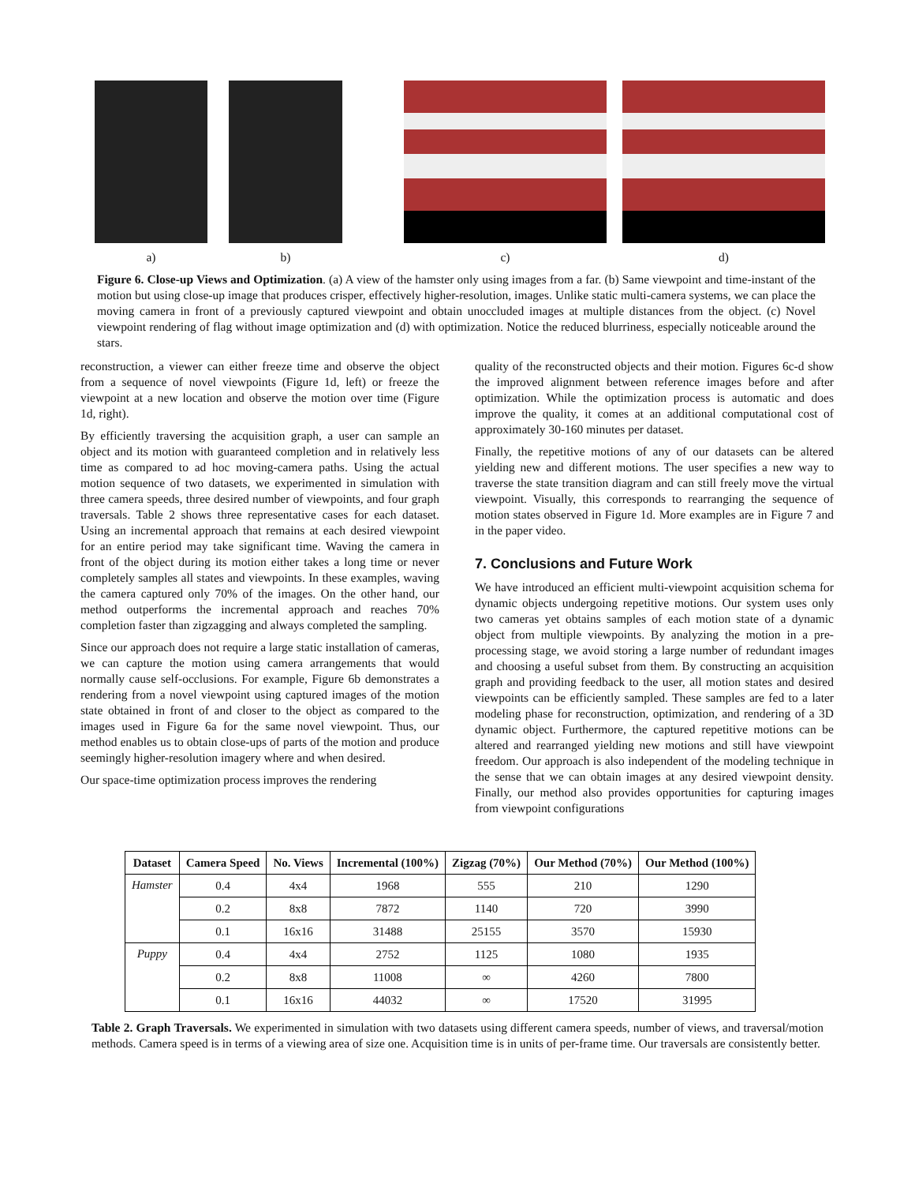a) b) c) d)
Figure 6. Close-up Views and Optimization. (a) A view of the hamster only using images from a far. (b) Same viewpoint and time-instant of the motion but using close-up image that produces crisper, effectively higher-resolution, images. Unlike static multi-camera systems, we can place the moving camera in front of a previously captured viewpoint and obtain unoccluded images at multiple distances from the object. (c) Novel viewpoint rendering of flag without image optimization and (d) with optimization. Notice the reduced blurriness, especially noticeable around the stars.
reconstruction, a viewer can either freeze time and observe the object from a sequence of novel viewpoints (Figure 1d, left) or freeze the viewpoint at a new location and observe the motion over time (Figure 1d, right).
By efficiently traversing the acquisition graph, a user can sample an object and its motion with guaranteed completion and in relatively less time as compared to ad hoc moving-camera paths. Using the actual motion sequence of two datasets, we experimented in simulation with three camera speeds, three desired number of viewpoints, and four graph traversals. Table 2 shows three representative cases for each dataset. Using an incremental approach that remains at each desired viewpoint for an entire period may take significant time. Waving the camera in front of the object during its motion either takes a long time or never completely samples all states and viewpoints. In these examples, waving the camera captured only 70% of the images. On the other hand, our method outperforms the incremental approach and reaches 70% completion faster than zigzagging and always completed the sampling.
Since our approach does not require a large static installation of cameras, we can capture the motion using camera arrangements that would normally cause self-occlusions. For example, Figure 6b demonstrates a rendering from a novel viewpoint using captured images of the motion state obtained in front of and closer to the object as compared to the images used in Figure 6a for the same novel viewpoint. Thus, our method enables us to obtain close-ups of parts of the motion and produce seemingly higher-resolution imagery where and when desired.
Our space-time optimization process improves the rendering
quality of the reconstructed objects and their motion. Figures 6c-d show the improved alignment between reference images before and after optimization. While the optimization process is automatic and does improve the quality, it comes at an additional computational cost of approximately 30-160 minutes per dataset.
Finally, the repetitive motions of any of our datasets can be altered yielding new and different motions. The user specifies a new way to traverse the state transition diagram and can still freely move the virtual viewpoint. Visually, this corresponds to rearranging the sequence of motion states observed in Figure 1d. More examples are in Figure 7 and in the paper video.
7. Conclusions and Future Work
We have introduced an efficient multi-viewpoint acquisition schema for dynamic objects undergoing repetitive motions. Our system uses only two cameras yet obtains samples of each motion state of a dynamic object from multiple viewpoints. By analyzing the motion in a pre-processing stage, we avoid storing a large number of redundant images and choosing a useful subset from them. By constructing an acquisition graph and providing feedback to the user, all motion states and desired viewpoints can be efficiently sampled. These samples are fed to a later modeling phase for reconstruction, optimization, and rendering of a 3D dynamic object. Furthermore, the captured repetitive motions can be altered and rearranged yielding new motions and still have viewpoint freedom. Our approach is also independent of the modeling technique in the sense that we can obtain images at any desired viewpoint density. Finally, our method also provides opportunities for capturing images from viewpoint configurations
| Dataset | Camera Speed | No. Views | Incremental (100%) | Zigzag (70%) | Our Method (70%) | Our Method (100%) |
| --- | --- | --- | --- | --- | --- | --- |
| Hamster | 0.4 | 4x4 | 1968 | 555 | 210 | 1290 |
| | 0.2 | 8x8 | 7872 | 1140 | 720 | 3990 |
| | 0.1 | 16x16 | 31488 | 25155 | 3570 | 15930 |
| Puppy | 0.4 | 4x4 | 2752 | 1125 | 1080 | 1935 |
| | 0.2 | 8x8 | 11008 | ∞ | 4260 | 7800 |
| | 0.1 | 16x16 | 44032 | ∞ | 17520 | 31995 |
Table 2. Graph Traversals. We experimented in simulation with two datasets using different camera speeds, number of views, and traversal/motion methods. Camera speed is in terms of a viewing area of size one. Acquisition time is in units of per-frame time. Our traversals are consistently better.